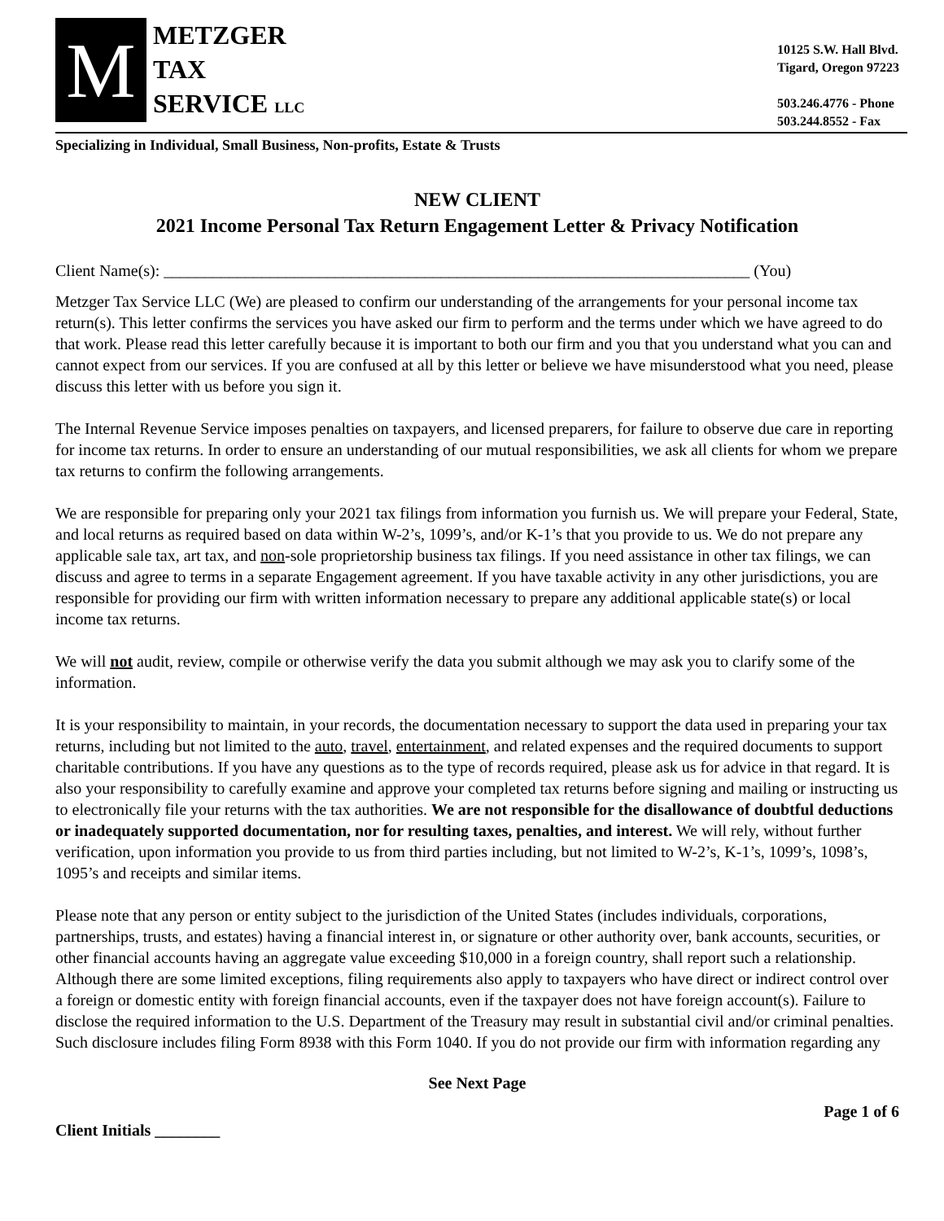M
METZGER
TAX
SERVICE LLC
10125 S.W. Hall Blvd.
Tigard, Oregon 97223
503.246.4776 - Phone
503.244.8552 - Fax
Specializing in Individual, Small Business, Non-profits, Estate & Trusts
NEW CLIENT
2021 Income Personal Tax Return Engagement Letter & Privacy Notification
Client Name(s): ________________________________________________________________________ (You)
Metzger Tax Service LLC (We) are pleased to confirm our understanding of the arrangements for your personal income tax return(s). This letter confirms the services you have asked our firm to perform and the terms under which we have agreed to do that work. Please read this letter carefully because it is important to both our firm and you that you understand what you can and cannot expect from our services. If you are confused at all by this letter or believe we have misunderstood what you need, please discuss this letter with us before you sign it.
The Internal Revenue Service imposes penalties on taxpayers, and licensed preparers, for failure to observe due care in reporting for income tax returns. In order to ensure an understanding of our mutual responsibilities, we ask all clients for whom we prepare tax returns to confirm the following arrangements.
We are responsible for preparing only your 2021 tax filings from information you furnish us. We will prepare your Federal, State, and local returns as required based on data within W-2’s, 1099’s, and/or K-1’s that you provide to us. We do not prepare any applicable sale tax, art tax, and non-sole proprietorship business tax filings. If you need assistance in other tax filings, we can discuss and agree to terms in a separate Engagement agreement. If you have taxable activity in any other jurisdictions, you are responsible for providing our firm with written information necessary to prepare any additional applicable state(s) or local income tax returns.
We will not audit, review, compile or otherwise verify the data you submit although we may ask you to clarify some of the information.
It is your responsibility to maintain, in your records, the documentation necessary to support the data used in preparing your tax returns, including but not limited to the auto, travel, entertainment, and related expenses and the required documents to support charitable contributions. If you have any questions as to the type of records required, please ask us for advice in that regard. It is also your responsibility to carefully examine and approve your completed tax returns before signing and mailing or instructing us to electronically file your returns with the tax authorities. We are not responsible for the disallowance of doubtful deductions or inadequately supported documentation, nor for resulting taxes, penalties, and interest. We will rely, without further verification, upon information you provide to us from third parties including, but not limited to W-2’s, K-1’s, 1099’s, 1098’s, 1095’s and receipts and similar items.
Please note that any person or entity subject to the jurisdiction of the United States (includes individuals, corporations, partnerships, trusts, and estates) having a financial interest in, or signature or other authority over, bank accounts, securities, or other financial accounts having an aggregate value exceeding $10,000 in a foreign country, shall report such a relationship. Although there are some limited exceptions, filing requirements also apply to taxpayers who have direct or indirect control over a foreign or domestic entity with foreign financial accounts, even if the taxpayer does not have foreign account(s). Failure to disclose the required information to the U.S. Department of the Treasury may result in substantial civil and/or criminal penalties. Such disclosure includes filing Form 8938 with this Form 1040. If you do not provide our firm with information regarding any
See Next Page
Page 1 of 6
Client Initials ________